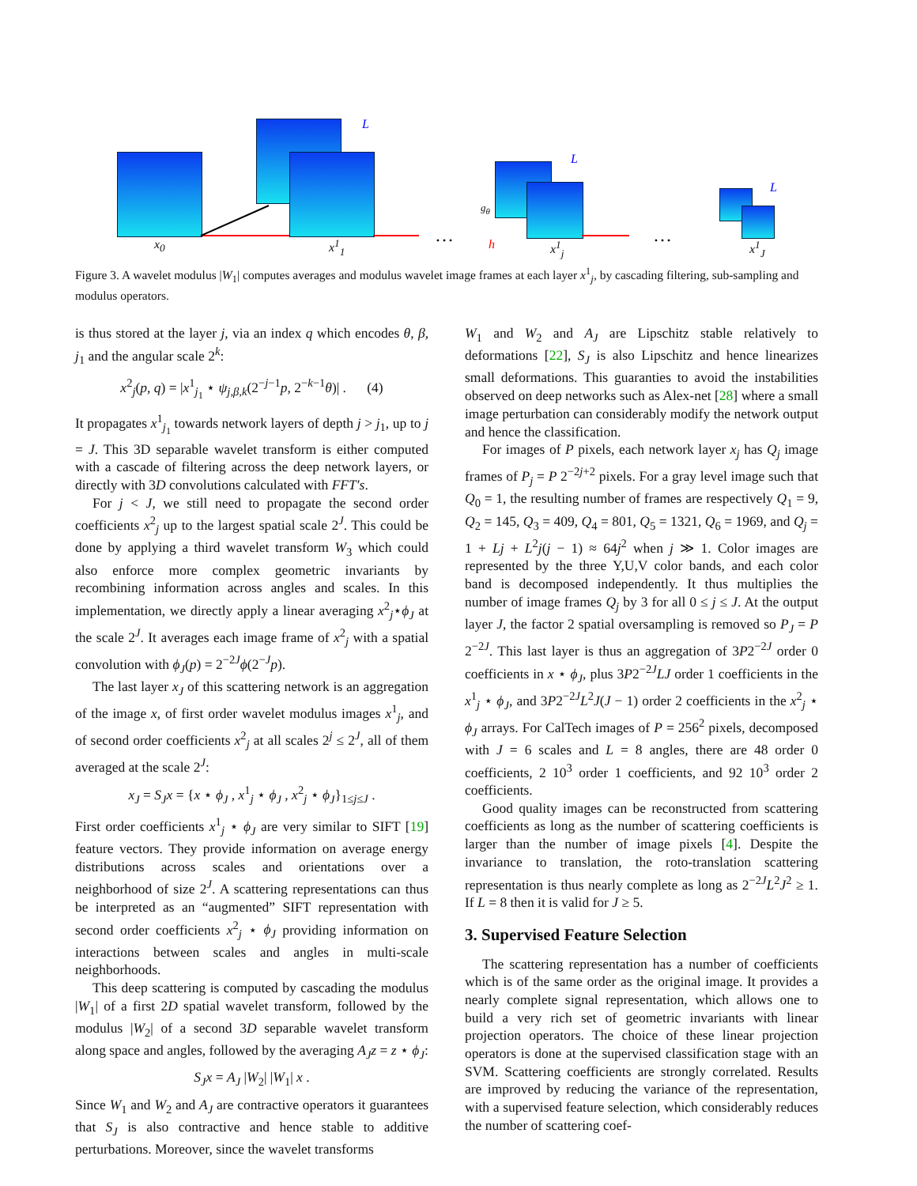…
…
x<sub>0</sub> x<sup>1</sup><sub>1</sub>
L
g<sub>θ</sub>
h x<sup>1</sup><sub>j</sub>
L
x<sup>1</sup><sub>J</sub>
L
Figure 3. A wavelet modulus |W<sub>1</sub>| computes averages and modulus wavelet image frames at each layer x<sup>1</sup><sub>j</sub>, by cascading filtering, sub-sampling and modulus operators.
is thus stored at the layer j, via an index q which encodes θ, β, j<sub>1</sub> and the angular scale 2<sup>k</sup>:
x<sup>2</sup><sub>j</sub>(p, q) = |x<sup>1</sup><sub>j<sub>1</sub></sub> ⋆ ψ<sub>j,β,k</sub>(2<sup>−j−1</sup>p, 2<sup>−k−1</sup>θ)| . (4)
It propagates x<sup>1</sup><sub>j<sub>1</sub></sub> towards network layers of depth j > j<sub>1</sub>, up to j = J. This 3D separable wavelet transform is either computed with a cascade of filtering across the deep network layers, or directly with 3D convolutions calculated with FFT′s.
For j < J, we still need to propagate the second order coefficients x<sup>2</sup><sub>j</sub> up to the largest spatial scale 2<sup>J</sup>. This could be done by applying a third wavelet transform W<sub>3</sub> which could also enforce more complex geometric invariants by recombining information across angles and scales. In this implementation, we directly apply a linear averaging x<sup>2</sup><sub>j</sub>⋆ϕ<sub>J</sub> at the scale 2<sup>J</sup>. It averages each image frame of x<sup>2</sup><sub>j</sub> with a spatial convolution with ϕ<sub>J</sub>(p) = 2<sup>−2J</sup>ϕ(2<sup>−J</sup>p).
The last layer x<sub>J</sub> of this scattering network is an aggregation of the image x, of first order wavelet modulus images x<sup>1</sup><sub>j</sub>, and of second order coefficients x<sup>2</sup><sub>j</sub> at all scales 2<sup>j</sup> ≤ 2<sup>J</sup>, all of them averaged at the scale 2<sup>J</sup>:
x<sub>J</sub> = S<sub>J</sub>x = {x ⋆ ϕ<sub>J</sub> , x<sup>1</sup><sub>j</sub> ⋆ ϕ<sub>J</sub> , x<sup>2</sup><sub>j</sub> ⋆ ϕ<sub>J</sub>}<sub>1≤j≤J</sub> .
First order coefficients x<sup>1</sup><sub>j</sub> ⋆ ϕ<sub>J</sub> are very similar to SIFT [19] feature vectors. They provide information on average energy distributions across scales and orientations over a neighborhood of size 2<sup>J</sup>. A scattering representations can thus be interpreted as an “augmented” SIFT representation with second order coefficients x<sup>2</sup><sub>j</sub> ⋆ ϕ<sub>J</sub> providing information on interactions between scales and angles in multi-scale neighborhoods.
This deep scattering is computed by cascading the modulus |W<sub>1</sub>| of a first 2D spatial wavelet transform, followed by the modulus |W<sub>2</sub>| of a second 3D separable wavelet transform along space and angles, followed by the averaging A<sub>J</sub>z = z ⋆ ϕ<sub>J</sub>:
S<sub>J</sub>x = A<sub>J</sub> |W<sub>2</sub>| |W<sub>1</sub>| x .
Since W<sub>1</sub> and W<sub>2</sub> and A<sub>J</sub> are contractive operators it guarantees that S<sub>J</sub> is also contractive and hence stable to additive perturbations. Moreover, since the wavelet transforms
W<sub>1</sub> and W<sub>2</sub> and A<sub>J</sub> are Lipschitz stable relatively to deformations [22], S<sub>J</sub> is also Lipschitz and hence linearizes small deformations. This guaranties to avoid the instabilities observed on deep networks such as Alex-net [28] where a small image perturbation can considerably modify the network output and hence the classification.
For images of P pixels, each network layer x<sub>j</sub> has Q<sub>j</sub> image frames of P<sub>j</sub> = P 2<sup>−2j+2</sup> pixels. For a gray level image such that Q<sub>0</sub> = 1, the resulting number of frames are respectively Q<sub>1</sub> = 9, Q<sub>2</sub> = 145, Q<sub>3</sub> = 409, Q<sub>4</sub> = 801, Q<sub>5</sub> = 1321, Q<sub>6</sub> = 1969, and Q<sub>j</sub> = 1 + Lj + L<sup>2</sup>j(j − 1) ≈ 64j<sup>2</sup> when j ≫ 1. Color images are represented by the three Y,U,V color bands, and each color band is decomposed independently. It thus multiplies the number of image frames Q<sub>j</sub> by 3 for all 0 ≤ j ≤ J. At the output layer J, the factor 2 spatial oversampling is removed so P<sub>J</sub> = P 2<sup>−2J</sup>. This last layer is thus an aggregation of 3P2<sup>−2J</sup> order 0 coefficients in x ⋆ ϕ<sub>J</sub>, plus 3P2<sup>−2J</sup>LJ order 1 coefficients in the x<sup>1</sup><sub>j</sub> ⋆ ϕ<sub>J</sub>, and 3P2<sup>−2J</sup>L<sup>2</sup>J(J − 1) order 2 coefficients in the x<sup>2</sup><sub>j</sub> ⋆ ϕ<sub>J</sub> arrays. For CalTech images of P = 256<sup>2</sup> pixels, decomposed with J = 6 scales and L = 8 angles, there are 48 order 0 coefficients, 2 10<sup>3</sup> order 1 coefficients, and 92 10<sup>3</sup> order 2 coefficients.
Good quality images can be reconstructed from scattering coefficients as long as the number of scattering coefficients is larger than the number of image pixels [4]. Despite the invariance to translation, the roto-translation scattering representation is thus nearly complete as long as 2<sup>−2J</sup>L<sup>2</sup>J<sup>2</sup> ≥ 1. If L = 8 then it is valid for J ≥ 5.
3. Supervised Feature Selection
The scattering representation has a number of coefficients which is of the same order as the original image. It provides a nearly complete signal representation, which allows one to build a very rich set of geometric invariants with linear projection operators. The choice of these linear projection operators is done at the supervised classification stage with an SVM. Scattering coefficients are strongly correlated. Results are improved by reducing the variance of the representation, with a supervised feature selection, which considerably reduces the number of scattering coef-